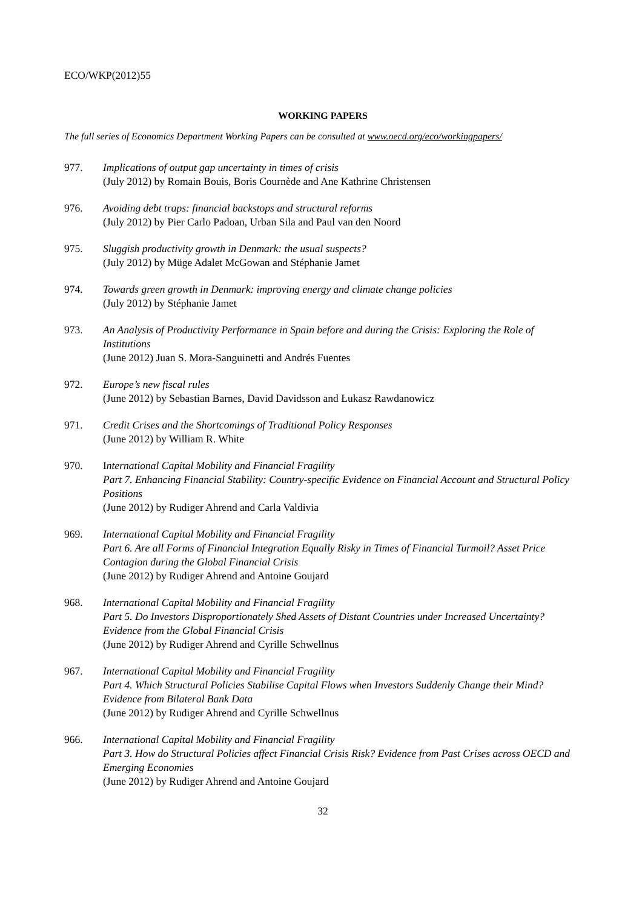ECO/WKP(2012)55
WORKING PAPERS
The full series of Economics Department Working Papers can be consulted at www.oecd.org/eco/workingpapers/
977. Implications of output gap uncertainty in times of crisis
(July 2012) by Romain Bouis, Boris Cournède and Ane Kathrine Christensen
976. Avoiding debt traps: financial backstops and structural reforms
(July 2012) by Pier Carlo Padoan, Urban Sila and Paul van den Noord
975. Sluggish productivity growth in Denmark: the usual suspects?
(July 2012) by Müge Adalet McGowan and Stéphanie Jamet
974. Towards green growth in Denmark: improving energy and climate change policies
(July 2012) by Stéphanie Jamet
973. An Analysis of Productivity Performance in Spain before and during the Crisis: Exploring the Role of Institutions
(June 2012) Juan S. Mora-Sanguinetti and Andrés Fuentes
972. Europe’s new fiscal rules
(June 2012) by Sebastian Barnes, David Davidsson and Łukasz Rawdanowicz
971. Credit Crises and the Shortcomings of Traditional Policy Responses
(June 2012) by William R. White
970. International Capital Mobility and Financial Fragility
Part 7. Enhancing Financial Stability: Country-specific Evidence on Financial Account and Structural Policy Positions
(June 2012) by Rudiger Ahrend and Carla Valdivia
969. International Capital Mobility and Financial Fragility
Part 6. Are all Forms of Financial Integration Equally Risky in Times of Financial Turmoil? Asset Price Contagion during the Global Financial Crisis
(June 2012) by Rudiger Ahrend and Antoine Goujard
968. International Capital Mobility and Financial Fragility
Part 5. Do Investors Disproportionately Shed Assets of Distant Countries under Increased Uncertainty? Evidence from the Global Financial Crisis
(June 2012) by Rudiger Ahrend and Cyrille Schwellnus
967. International Capital Mobility and Financial Fragility
Part 4. Which Structural Policies Stabilise Capital Flows when Investors Suddenly Change their Mind? Evidence from Bilateral Bank Data
(June 2012) by Rudiger Ahrend and Cyrille Schwellnus
966. International Capital Mobility and Financial Fragility
Part 3. How do Structural Policies affect Financial Crisis Risk? Evidence from Past Crises across OECD and Emerging Economies
(June 2012) by Rudiger Ahrend and Antoine Goujard
32